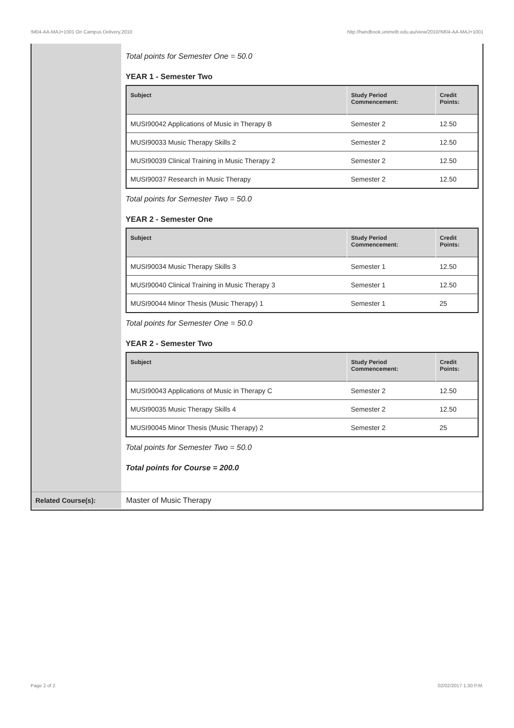!M04-AA-MAJ+1001 On Campus Delivery,2010 http://handbook.unimelb.edu.au/view/2010/!M04-AA-MAJ+1001
Total points for Semester One = 50.0
YEAR 1 - Semester Two
| Subject | Study Period Commencement: | Credit Points: |
| --- | --- | --- |
| MUSI90042 Applications of Music in Therapy B | Semester 2 | 12.50 |
| MUSI90033 Music Therapy Skills 2 | Semester 2 | 12.50 |
| MUSI90039 Clinical Training in Music Therapy 2 | Semester 2 | 12.50 |
| MUSI90037 Research in Music Therapy | Semester 2 | 12.50 |
Total points for Semester Two = 50.0
YEAR 2 - Semester One
| Subject | Study Period Commencement: | Credit Points: |
| --- | --- | --- |
| MUSI90034 Music Therapy Skills 3 | Semester 1 | 12.50 |
| MUSI90040 Clinical Training in Music Therapy 3 | Semester 1 | 12.50 |
| MUSI90044 Minor Thesis (Music Therapy) 1 | Semester 1 | 25 |
Total points for Semester One = 50.0
YEAR 2 - Semester Two
| Subject | Study Period Commencement: | Credit Points: |
| --- | --- | --- |
| MUSI90043 Applications of Music in Therapy C | Semester 2 | 12.50 |
| MUSI90035 Music Therapy Skills 4 | Semester 2 | 12.50 |
| MUSI90045 Minor Thesis (Music Therapy) 2 | Semester 2 | 25 |
Total points for Semester Two = 50.0
Total points for Course = 200.0
Related Course(s): Master of Music Therapy
Page 2 of 2 02/02/2017 1:30 P.M.